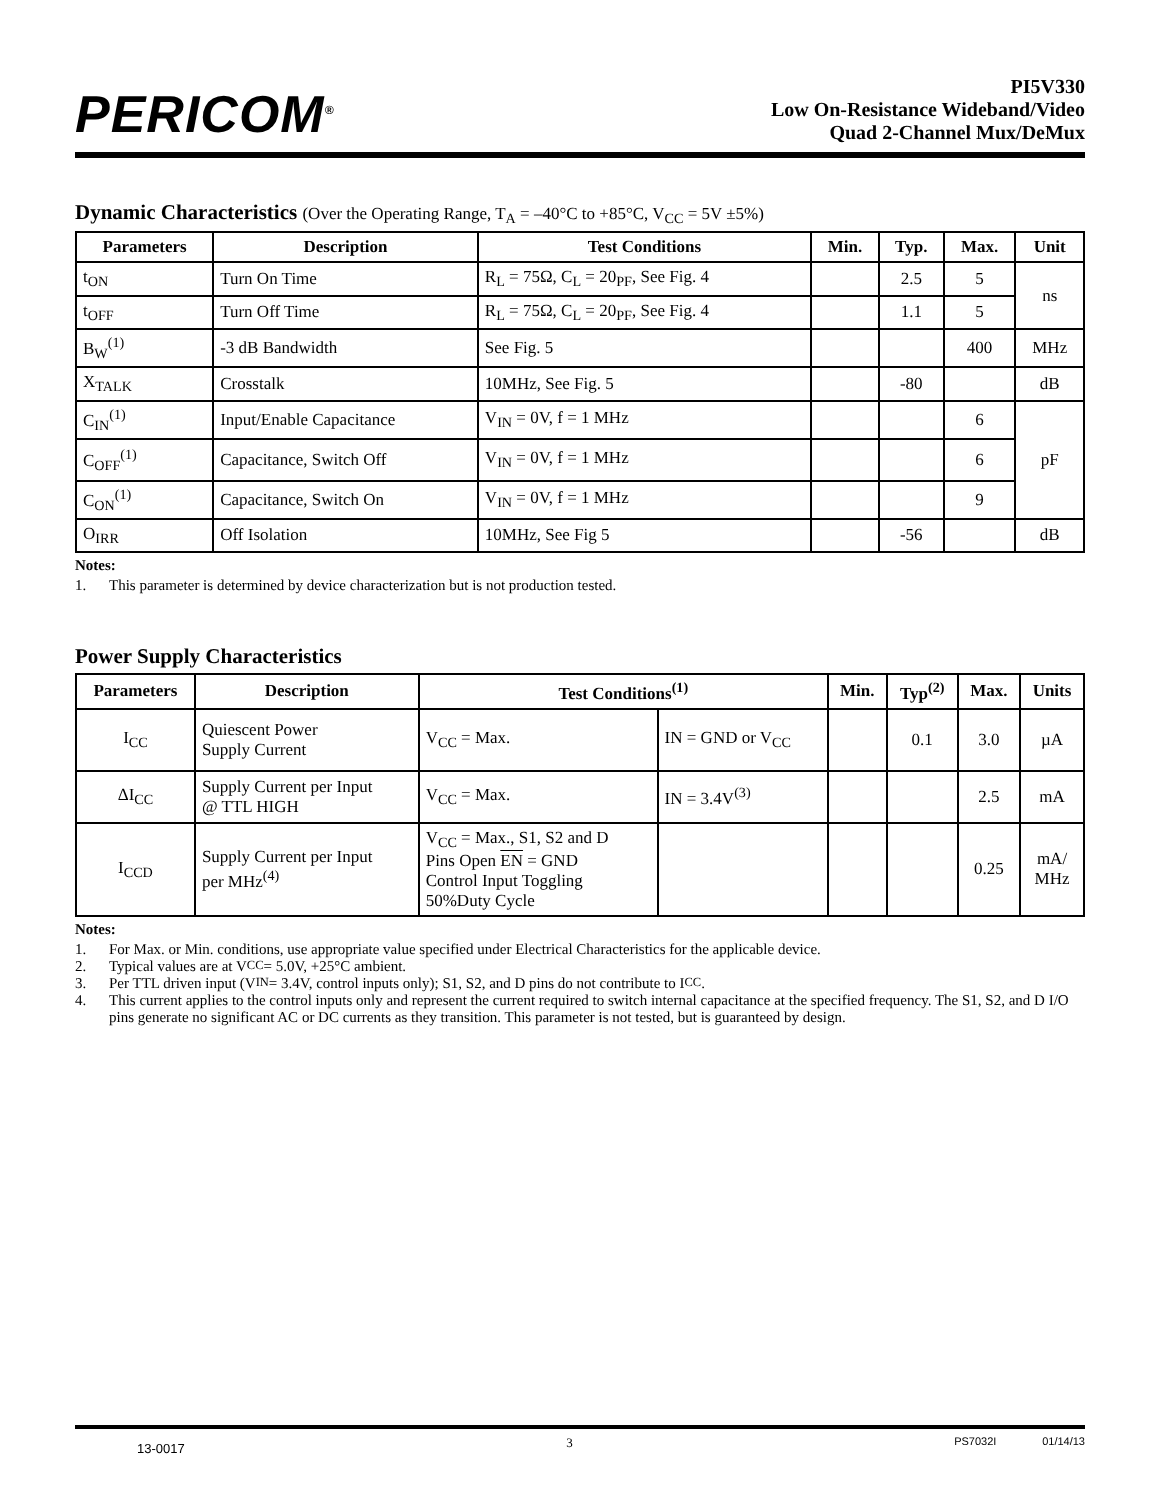PERICOM<sup>®</sup>
PI5V330
Low On-Resistance Wideband/Video
Quad 2-Channel Mux/DeMux
Dynamic Characteristics (Over the Operating Range, T<sub>A</sub> = –40°C to +85°C, V<sub>CC</sub> = 5V ±5%)
| Parameters | Description | Test Conditions | Min. | Typ. | Max. | Unit |
| --- | --- | --- | --- | --- | --- | --- |
| t<sub>ON</sub> | Turn On Time | R<sub>L</sub> = 75Ω, C<sub>L</sub> = 20<sub>PF</sub>, See Fig. 4 | | 2.5 | 5 | ns |
| t<sub>OFF</sub> | Turn Off Time | R<sub>L</sub> = 75Ω, C<sub>L</sub> = 20<sub>PF</sub>, See Fig. 4 | | 1.1 | 5 | |
| B<sub>W</sub><sup>(1)</sup> | -3 dB Bandwidth | See Fig. 5 | | | 400 | MHz |
| X<sub>TALK</sub> | Crosstalk | 10MHz, See Fig. 5 | | -80 | | dB |
| C<sub>IN</sub><sup>(1)</sup> | Input/Enable Capacitance | V<sub>IN</sub> = 0V, f = 1 MHz | | | 6 | pF |
| C<sub>OFF</sub><sup>(1)</sup> | Capacitance, Switch Off | V<sub>IN</sub> = 0V, f = 1 MHz | | | 6 | |
| C<sub>ON</sub><sup>(1)</sup> | Capacitance, Switch On | V<sub>IN</sub> = 0V, f = 1 MHz | | | 9 | |
| O<sub>IRR</sub> | Off Isolation | 10MHz, See Fig 5 | | -56 | | dB |
Notes:
1. This parameter is determined by device characterization but is not production tested.
Power Supply Characteristics
| Parameters | Description | Test Conditions<sup>(1)</sup> | | Min. | Typ<sup>(2)</sup> | Max. | Units |
| --- | --- | --- | --- | --- | --- | --- | --- |
| I<sub>CC</sub> | Quiescent Power Supply Current | V<sub>CC</sub> = Max. | IN = GND or V<sub>CC</sub> | | 0.1 | 3.0 | µA |
| ΔI<sub>CC</sub> | Supply Current per Input @ TTL HIGH | V<sub>CC</sub> = Max. | IN = 3.4V<sup>(3)</sup> | | | 2.5 | mA |
| I<sub>CCD</sub> | Supply Current per Input per MHz<sup>(4)</sup> | V<sub>CC</sub> = Max., S1, S2 and D Pins Open EN = GND Control Input Toggling 50%Duty Cycle | | | | 0.25 | mA/ MHz |
Notes:
1. For Max. or Min. conditions, use appropriate value specified under Electrical Characteristics for the applicable device.
2. Typical values are at V<sub>CC</sub> = 5.0V, +25°C ambient.
3. Per TTL driven input (V<sub>IN</sub> = 3.4V, control inputs only); S1, S2, and D pins do not contribute to I<sub>CC</sub>.
4. This current applies to the control inputs only and represent the current required to switch internal capacitance at the specified frequency. The S1, S2, and D I/O pins generate no significant AC or DC currents as they transition. This parameter is not tested, but is guaranteed by design.
13-0017 3 PS7032I 01/14/13